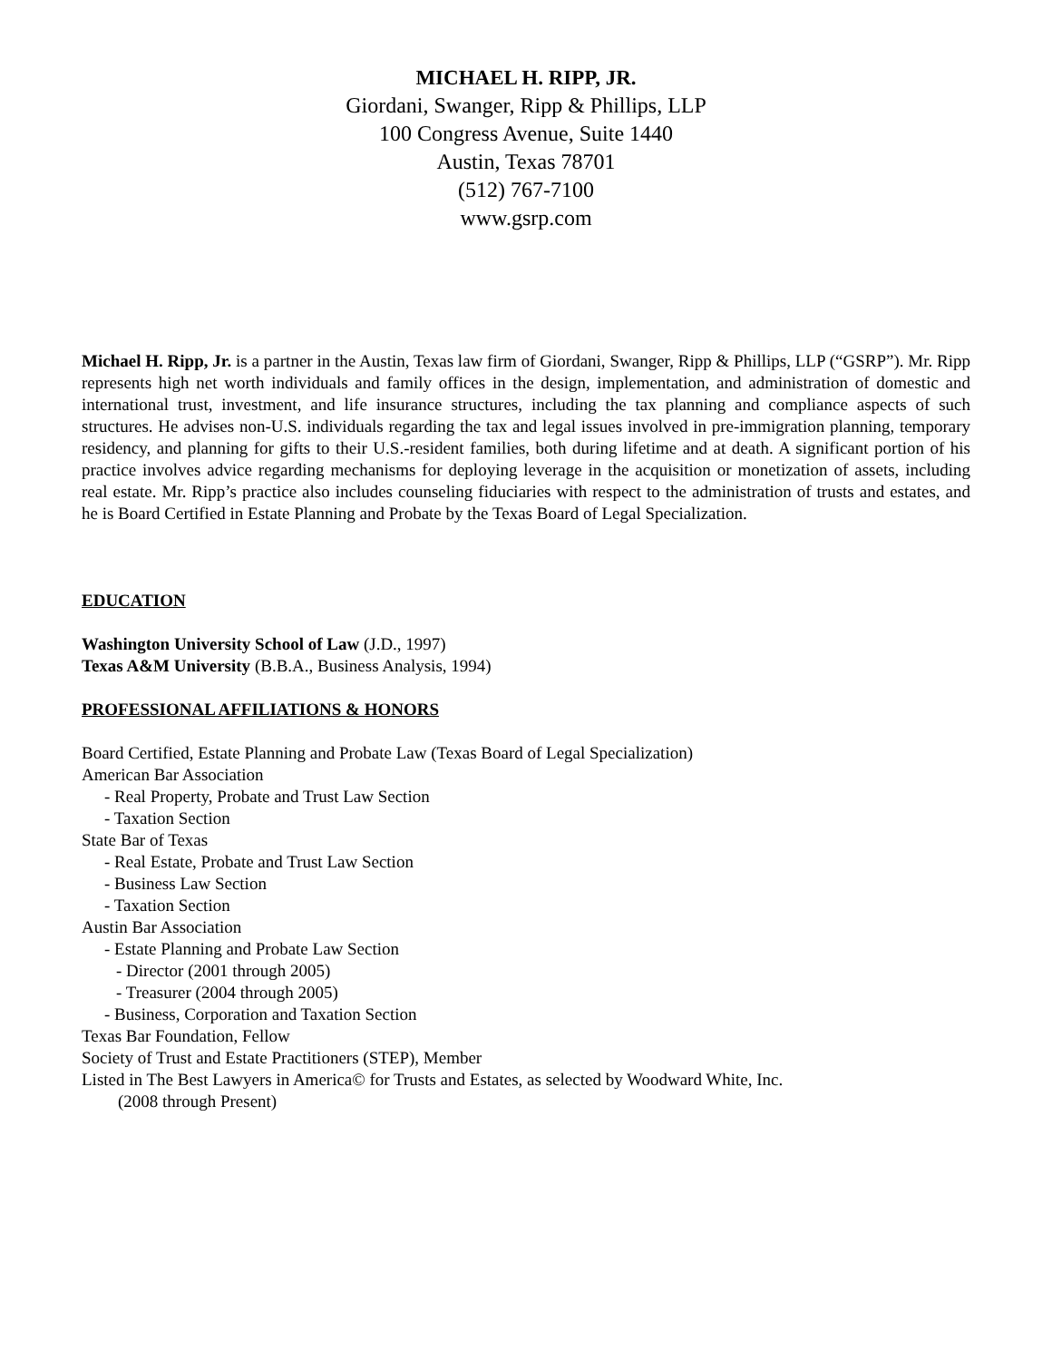MICHAEL H. RIPP, JR.
Giordani, Swanger, Ripp & Phillips, LLP
100 Congress Avenue, Suite 1440
Austin, Texas 78701
(512) 767-7100
www.gsrp.com
Michael H. Ripp, Jr. is a partner in the Austin, Texas law firm of Giordani, Swanger, Ripp & Phillips, LLP (“GSRP”). Mr. Ripp represents high net worth individuals and family offices in the design, implementation, and administration of domestic and international trust, investment, and life insurance structures, including the tax planning and compliance aspects of such structures. He advises non-U.S. individuals regarding the tax and legal issues involved in pre-immigration planning, temporary residency, and planning for gifts to their U.S.-resident families, both during lifetime and at death. A significant portion of his practice involves advice regarding mechanisms for deploying leverage in the acquisition or monetization of assets, including real estate. Mr. Ripp’s practice also includes counseling fiduciaries with respect to the administration of trusts and estates, and he is Board Certified in Estate Planning and Probate by the Texas Board of Legal Specialization.
EDUCATION
Washington University School of Law (J.D., 1997)
Texas A&M University (B.B.A., Business Analysis, 1994)
PROFESSIONAL AFFILIATIONS & HONORS
Board Certified, Estate Planning and Probate Law (Texas Board of Legal Specialization)
American Bar Association
- Real Property, Probate and Trust Law Section
- Taxation Section
State Bar of Texas
- Real Estate, Probate and Trust Law Section
- Business Law Section
- Taxation Section
Austin Bar Association
- Estate Planning and Probate Law Section
- Director (2001 through 2005)
- Treasurer (2004 through 2005)
- Business, Corporation and Taxation Section
Texas Bar Foundation, Fellow
Society of Trust and Estate Practitioners (STEP), Member
Listed in The Best Lawyers in America© for Trusts and Estates, as selected by Woodward White, Inc.
(2008 through Present)